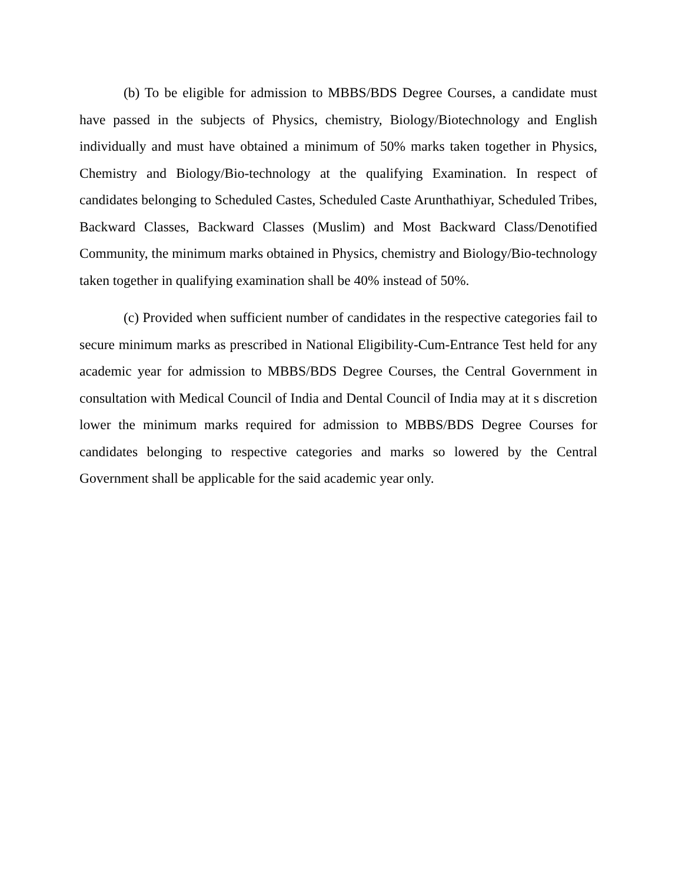(b) To be eligible for admission to MBBS/BDS Degree Courses, a candidate must have passed in the subjects of Physics, chemistry, Biology/Biotechnology and English individually and must have obtained a minimum of 50% marks taken together in Physics, Chemistry and Biology/Bio-technology at the qualifying Examination. In respect of candidates belonging to Scheduled Castes, Scheduled Caste Arunthathiyar, Scheduled Tribes, Backward Classes, Backward Classes (Muslim) and Most Backward Class/Denotified Community, the minimum marks obtained in Physics, chemistry and Biology/Bio-technology taken together in qualifying examination shall be 40% instead of 50%.
(c) Provided when sufficient number of candidates in the respective categories fail to secure minimum marks as prescribed in National Eligibility-Cum-Entrance Test held for any academic year for admission to MBBS/BDS Degree Courses, the Central Government in consultation with Medical Council of India and Dental Council of India may at it s discretion lower the minimum marks required for admission to MBBS/BDS Degree Courses for candidates belonging to respective categories and marks so lowered by the Central Government shall be applicable for the said academic year only.